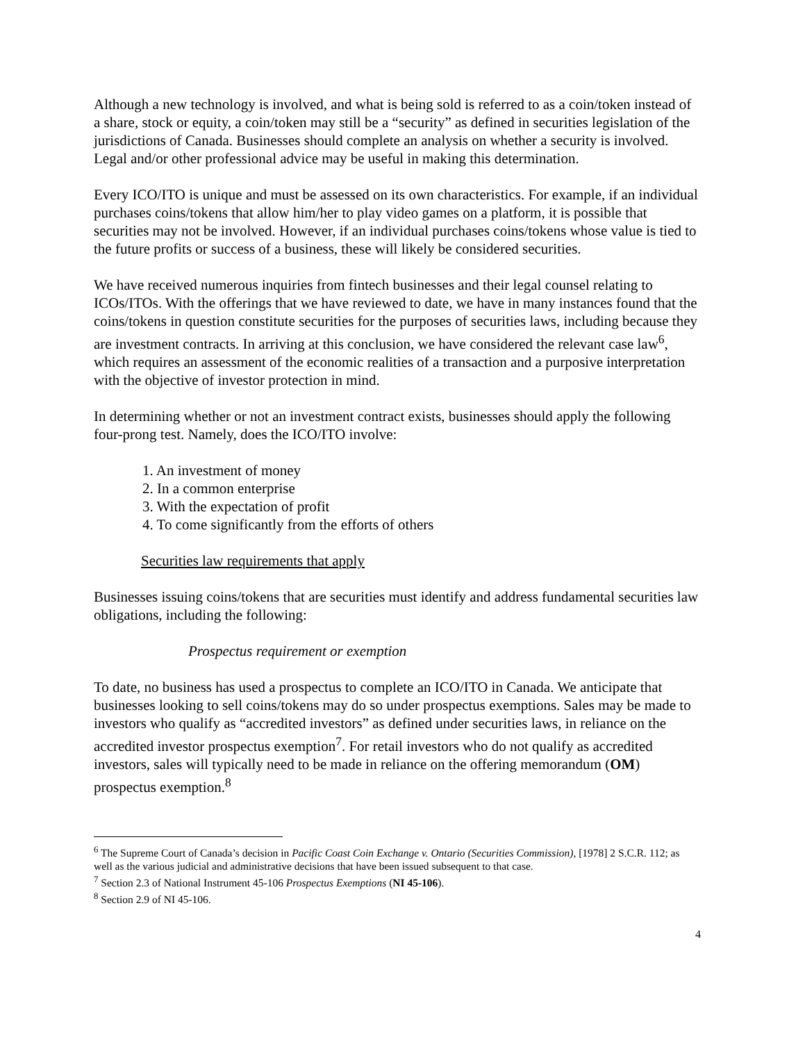Although a new technology is involved, and what is being sold is referred to as a coin/token instead of a share, stock or equity, a coin/token may still be a “security” as defined in securities legislation of the jurisdictions of Canada. Businesses should complete an analysis on whether a security is involved. Legal and/or other professional advice may be useful in making this determination.
Every ICO/ITO is unique and must be assessed on its own characteristics. For example, if an individual purchases coins/tokens that allow him/her to play video games on a platform, it is possible that securities may not be involved. However, if an individual purchases coins/tokens whose value is tied to the future profits or success of a business, these will likely be considered securities.
We have received numerous inquiries from fintech businesses and their legal counsel relating to ICOs/ITOs. With the offerings that we have reviewed to date, we have in many instances found that the coins/tokens in question constitute securities for the purposes of securities laws, including because they are investment contracts. In arriving at this conclusion, we have considered the relevant case law<sup>6</sup>, which requires an assessment of the economic realities of a transaction and a purposive interpretation with the objective of investor protection in mind.
In determining whether or not an investment contract exists, businesses should apply the following four-prong test. Namely, does the ICO/ITO involve:
1. An investment of money
2. In a common enterprise
3. With the expectation of profit
4. To come significantly from the efforts of others
Securities law requirements that apply
Businesses issuing coins/tokens that are securities must identify and address fundamental securities law obligations, including the following:
Prospectus requirement or exemption
To date, no business has used a prospectus to complete an ICO/ITO in Canada. We anticipate that businesses looking to sell coins/tokens may do so under prospectus exemptions. Sales may be made to investors who qualify as “accredited investors” as defined under securities laws, in reliance on the accredited investor prospectus exemption<sup>7</sup>. For retail investors who do not qualify as accredited investors, sales will typically need to be made in reliance on the offering memorandum (OM) prospectus exemption.<sup>8</sup>
<sup>6</sup> The Supreme Court of Canada’s decision in Pacific Coast Coin Exchange v. Ontario (Securities Commission), [1978] 2 S.C.R. 112; as well as the various judicial and administrative decisions that have been issued subsequent to that case.
<sup>7</sup> Section 2.3 of National Instrument 45-106 Prospectus Exemptions (NI 45-106).
<sup>8</sup> Section 2.9 of NI 45-106.
4